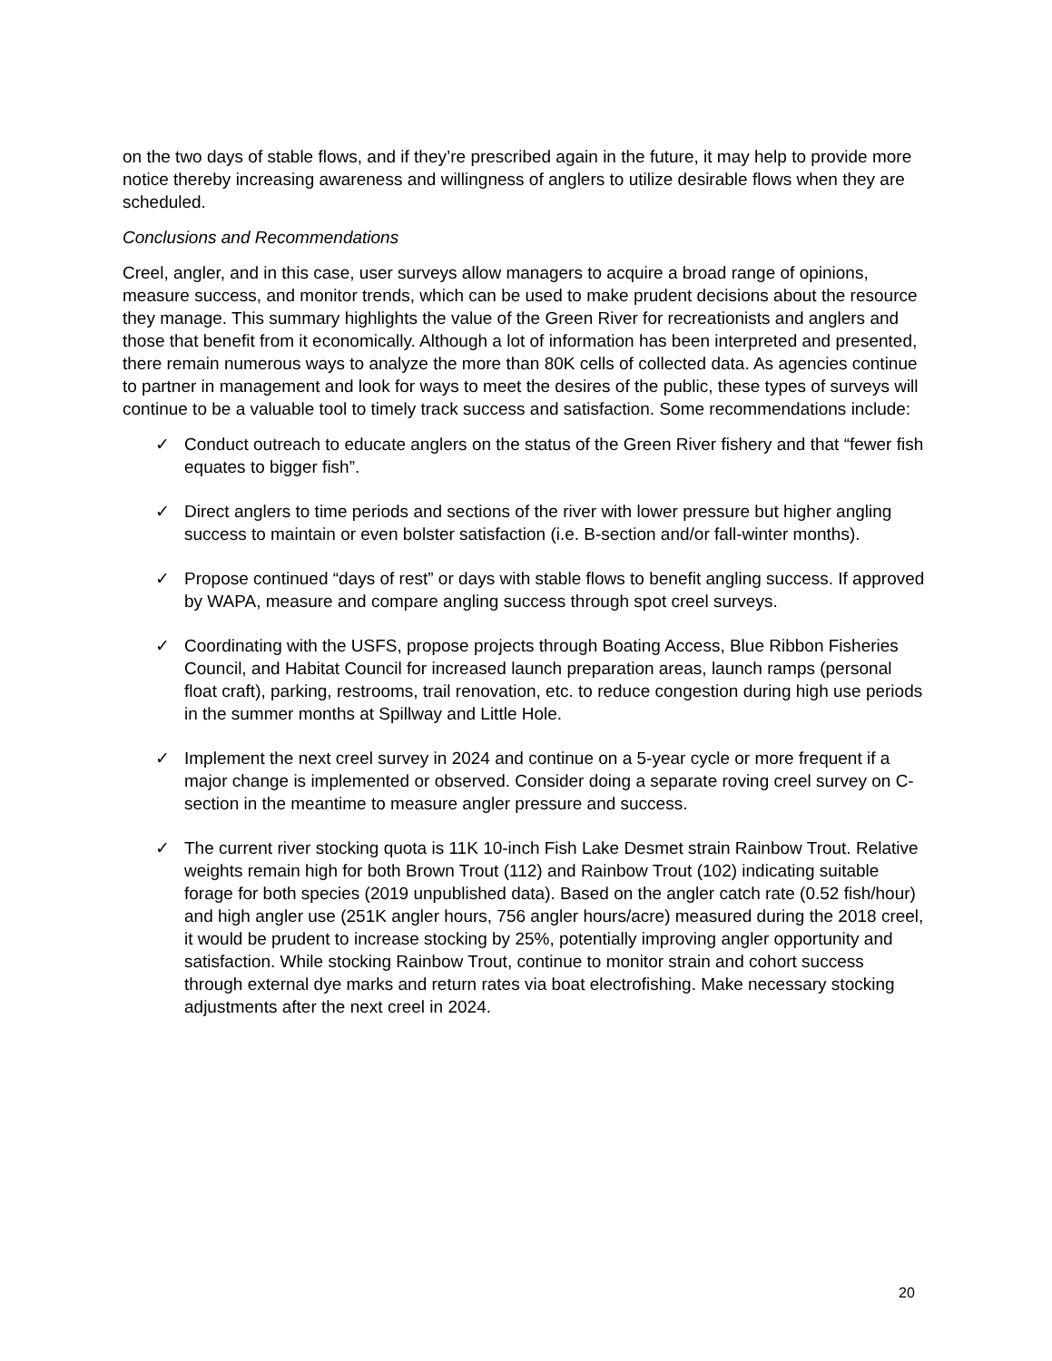on the two days of stable flows, and if they’re prescribed again in the future, it may help to provide more notice thereby increasing awareness and willingness of anglers to utilize desirable flows when they are scheduled.
Conclusions and Recommendations
Creel, angler, and in this case, user surveys allow managers to acquire a broad range of opinions, measure success, and monitor trends, which can be used to make prudent decisions about the resource they manage. This summary highlights the value of the Green River for recreationists and anglers and those that benefit from it economically. Although a lot of information has been interpreted and presented, there remain numerous ways to analyze the more than 80K cells of collected data. As agencies continue to partner in management and look for ways to meet the desires of the public, these types of surveys will continue to be a valuable tool to timely track success and satisfaction. Some recommendations include:
✓ Conduct outreach to educate anglers on the status of the Green River fishery and that “fewer fish equates to bigger fish”.
✓ Direct anglers to time periods and sections of the river with lower pressure but higher angling success to maintain or even bolster satisfaction (i.e. B-section and/or fall-winter months).
✓ Propose continued “days of rest” or days with stable flows to benefit angling success. If approved by WAPA, measure and compare angling success through spot creel surveys.
✓ Coordinating with the USFS, propose projects through Boating Access, Blue Ribbon Fisheries Council, and Habitat Council for increased launch preparation areas, launch ramps (personal float craft), parking, restrooms, trail renovation, etc. to reduce congestion during high use periods in the summer months at Spillway and Little Hole.
✓ Implement the next creel survey in 2024 and continue on a 5-year cycle or more frequent if a major change is implemented or observed. Consider doing a separate roving creel survey on C-section in the meantime to measure angler pressure and success.
✓ The current river stocking quota is 11K 10-inch Fish Lake Desmet strain Rainbow Trout. Relative weights remain high for both Brown Trout (112) and Rainbow Trout (102) indicating suitable forage for both species (2019 unpublished data). Based on the angler catch rate (0.52 fish/hour) and high angler use (251K angler hours, 756 angler hours/acre) measured during the 2018 creel, it would be prudent to increase stocking by 25%, potentially improving angler opportunity and satisfaction. While stocking Rainbow Trout, continue to monitor strain and cohort success through external dye marks and return rates via boat electrofishing. Make necessary stocking adjustments after the next creel in 2024.
20